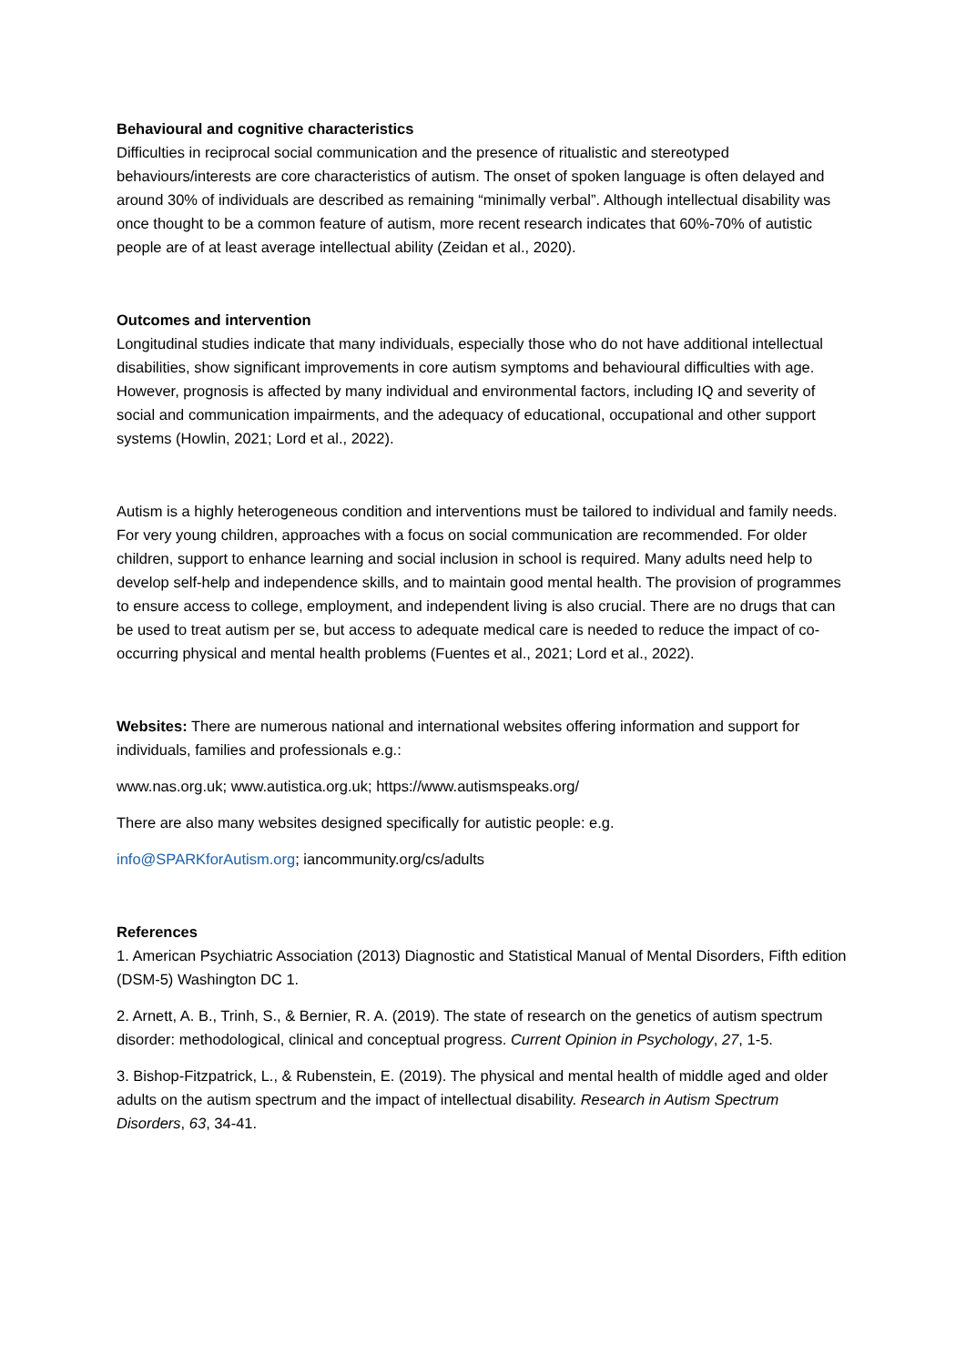Behavioural and cognitive characteristics
Difficulties in reciprocal social communication and the presence of ritualistic and stereotyped behaviours/interests are core characteristics of autism. The onset of spoken language is often delayed and around 30% of individuals are described as remaining “minimally verbal”. Although intellectual disability was once thought to be a common feature of autism, more recent research indicates that 60%-70% of autistic people are of at least average intellectual ability (Zeidan et al., 2020).
Outcomes and intervention
Longitudinal studies indicate that many individuals, especially those who do not have additional intellectual disabilities, show significant improvements in core autism symptoms and behavioural difficulties with age. However, prognosis is affected by many individual and environmental factors, including IQ and severity of social and communication impairments, and the adequacy of educational, occupational and other support systems (Howlin, 2021; Lord et al., 2022).
Autism is a highly heterogeneous condition and interventions must be tailored to individual and family needs. For very young children, approaches with a focus on social communication are recommended. For older children, support to enhance learning and social inclusion in school is required. Many adults need help to develop self-help and independence skills, and to maintain good mental health. The provision of programmes to ensure access to college, employment, and independent living is also crucial. There are no drugs that can be used to treat autism per se, but access to adequate medical care is needed to reduce the impact of co-occurring physical and mental health problems (Fuentes et al., 2021; Lord et al., 2022).
Websites: There are numerous national and international websites offering information and support for individuals, families and professionals e.g.:
www.nas.org.uk; www.autistica.org.uk; https://www.autismspeaks.org/
There are also many websites designed specifically for autistic people: e.g.
info@SPARKforAutism.org; iancommunity.org/cs/adults
References
1. American Psychiatric Association (2013) Diagnostic and Statistical Manual of Mental Disorders, Fifth edition (DSM-5) Washington DC 1.
2. Arnett, A. B., Trinh, S., & Bernier, R. A. (2019). The state of research on the genetics of autism spectrum disorder: methodological, clinical and conceptual progress. Current Opinion in Psychology, 27, 1-5.
3. Bishop-Fitzpatrick, L., & Rubenstein, E. (2019). The physical and mental health of middle aged and older adults on the autism spectrum and the impact of intellectual disability. Research in Autism Spectrum Disorders, 63, 34-41.